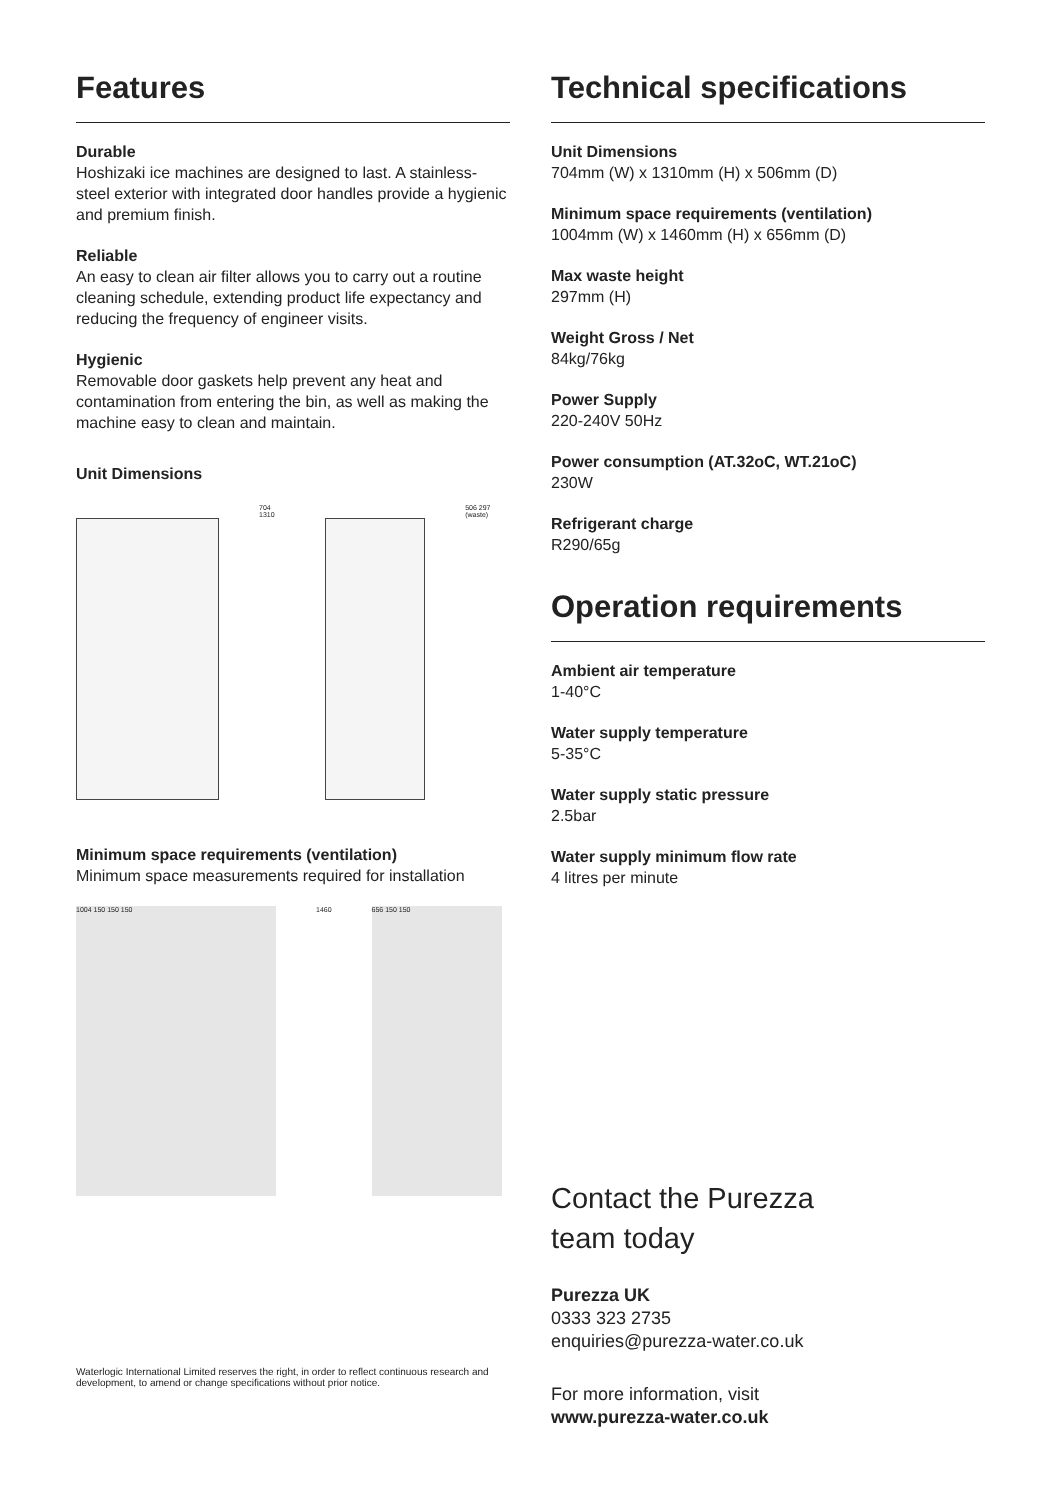Features
Durable
Hoshizaki ice machines are designed to last. A stainless-steel exterior with integrated door handles provide a hygienic and premium finish.
Reliable
An easy to clean air filter allows you to carry out a routine cleaning schedule, extending product life expectancy and reducing the frequency of engineer visits.
Hygienic
Removable door gaskets help prevent any heat and contamination from entering the bin, as well as making the machine easy to clean and maintain.
Unit Dimensions
704 1310 506 297 (waste)
Minimum space requirements (ventilation)
Minimum space measurements required for installation
1004 150 150 150
1460
656 150 150
Waterlogic International Limited reserves the right, in order to reflect continuous research and development, to amend or change specifications without prior notice.
Technical specifications
Unit Dimensions
704mm (W) x 1310mm (H) x 506mm (D)
Minimum space requirements (ventilation)
1004mm (W) x 1460mm (H) x 656mm (D)
Max waste height
297mm (H)
Weight Gross / Net
84kg/76kg
Power Supply
220-240V 50Hz
Power consumption (AT.32oC, WT.21oC)
230W
Refrigerant charge
R290/65g
Operation requirements
Ambient air temperature
1-40°C
Water supply temperature
5-35°C
Water supply static pressure
2.5bar
Water supply minimum flow rate
4 litres per minute
Contact the Purezza
team today
Purezza UK
0333 323 2735
enquiries@purezza-water.co.uk
For more information, visit
www.purezza-water.co.uk